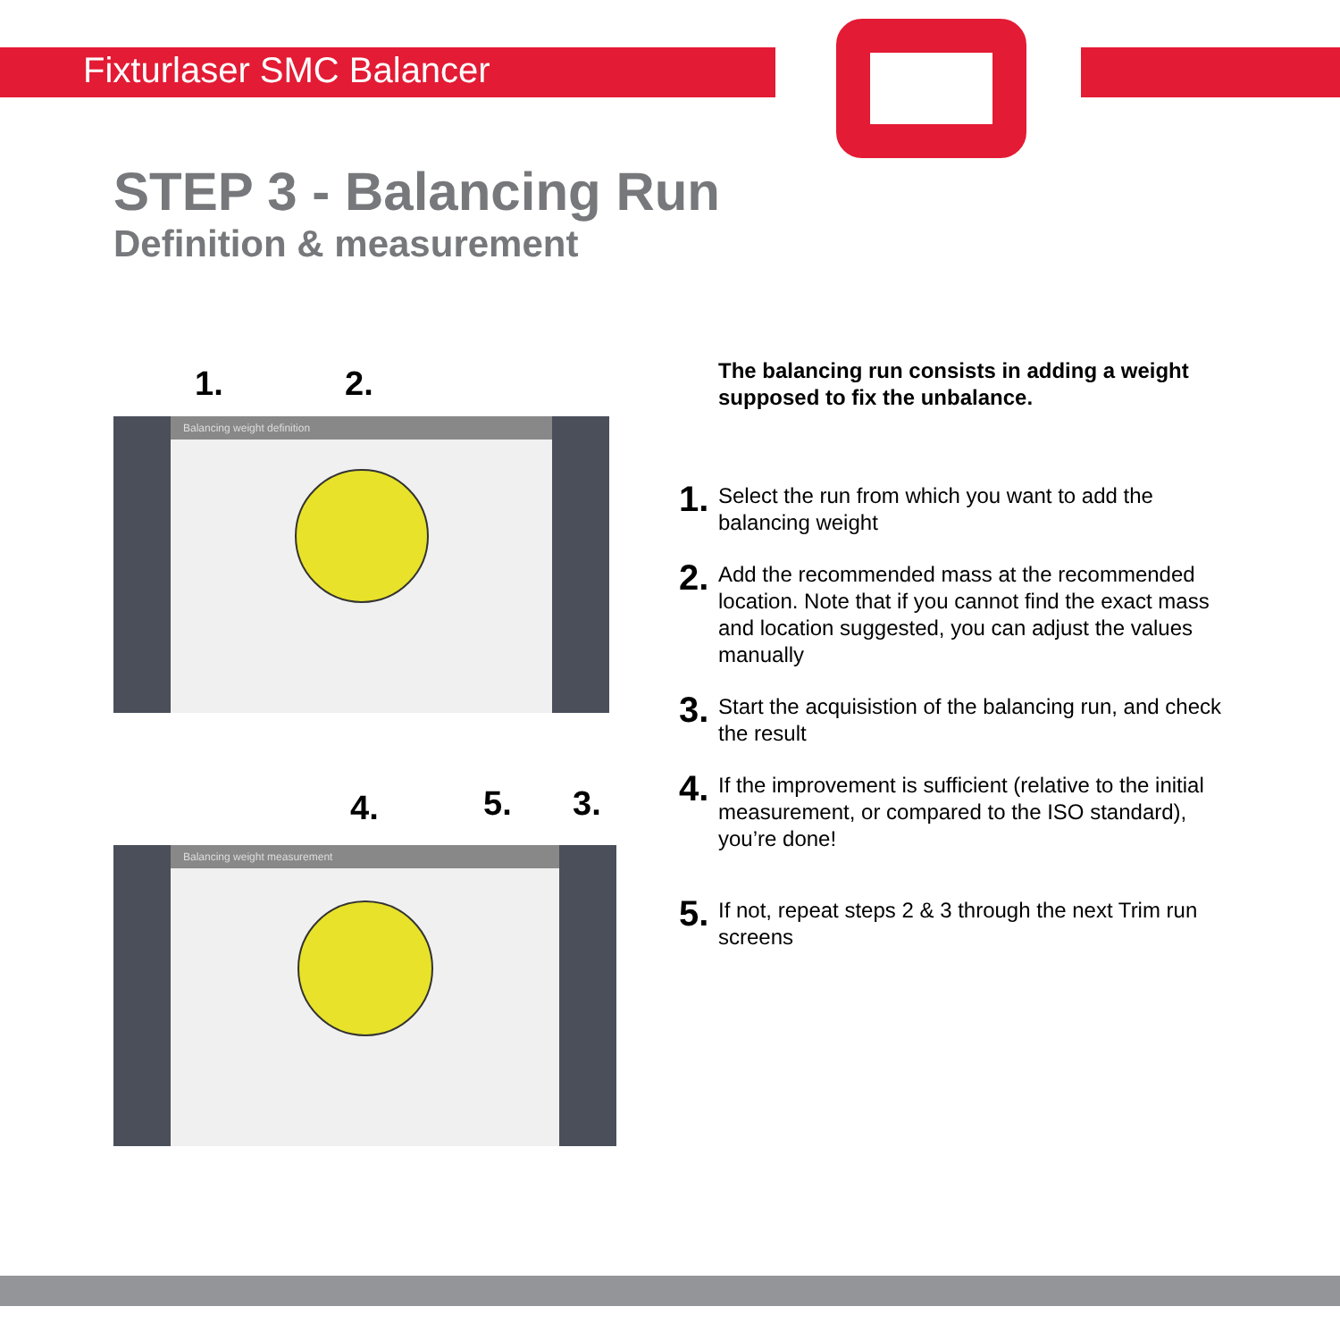Fixturlaser SMC Balancer
STEP 3 - Balancing Run
Definition & measurement
1. 2.
Balancing weight definition
4. 5. 3.
Balancing weight measurement
The balancing run consists in adding a weight supposed to fix the unbalance.
1. Select the run from which you want to add the balancing weight
2. Add the recommended mass at the recommended location. Note that if you cannot find the exact mass and location suggested, you can adjust the values manually
3. Start the acquisistion of the balancing run, and check the result
4. If the improvement is sufficient (relative to the initial measurement, or compared to the ISO standard), you’re done!
5. If not, repeat steps 2 & 3 through the next Trim run screens